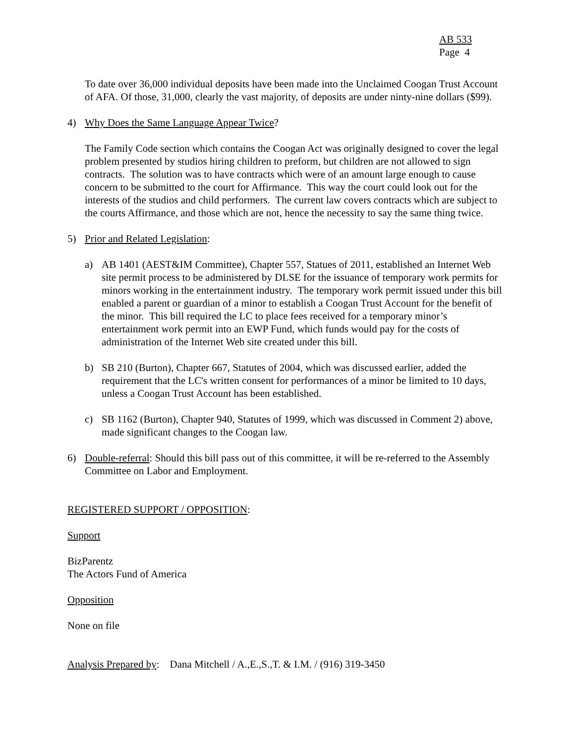AB 533
Page 4
To date over 36,000 individual deposits have been made into the Unclaimed Coogan Trust Account of AFA. Of those, 31,000, clearly the vast majority, of deposits are under ninty-nine dollars ($99).
4) Why Does the Same Language Appear Twice?
The Family Code section which contains the Coogan Act was originally designed to cover the legal problem presented by studios hiring children to preform, but children are not allowed to sign contracts. The solution was to have contracts which were of an amount large enough to cause concern to be submitted to the court for Affirmance. This way the court could look out for the interests of the studios and child performers. The current law covers contracts which are subject to the courts Affirmance, and those which are not, hence the necessity to say the same thing twice.
5) Prior and Related Legislation:
a) AB 1401 (AEST&IM Committee), Chapter 557, Statues of 2011, established an Internet Web site permit process to be administered by DLSE for the issuance of temporary work permits for minors working in the entertainment industry. The temporary work permit issued under this bill enabled a parent or guardian of a minor to establish a Coogan Trust Account for the benefit of the minor. This bill required the LC to place fees received for a temporary minor’s entertainment work permit into an EWP Fund, which funds would pay for the costs of administration of the Internet Web site created under this bill.
b) SB 210 (Burton), Chapter 667, Statutes of 2004, which was discussed earlier, added the requirement that the LC's written consent for performances of a minor be limited to 10 days, unless a Coogan Trust Account has been established.
c) SB 1162 (Burton), Chapter 940, Statutes of 1999, which was discussed in Comment 2) above, made significant changes to the Coogan law.
6) Double-referral: Should this bill pass out of this committee, it will be re-referred to the Assembly Committee on Labor and Employment.
REGISTERED SUPPORT / OPPOSITION:
Support
BizParentz
The Actors Fund of America
Opposition
None on file
Analysis Prepared by: Dana Mitchell / A.,E.,S.,T. & I.M. / (916) 319-3450